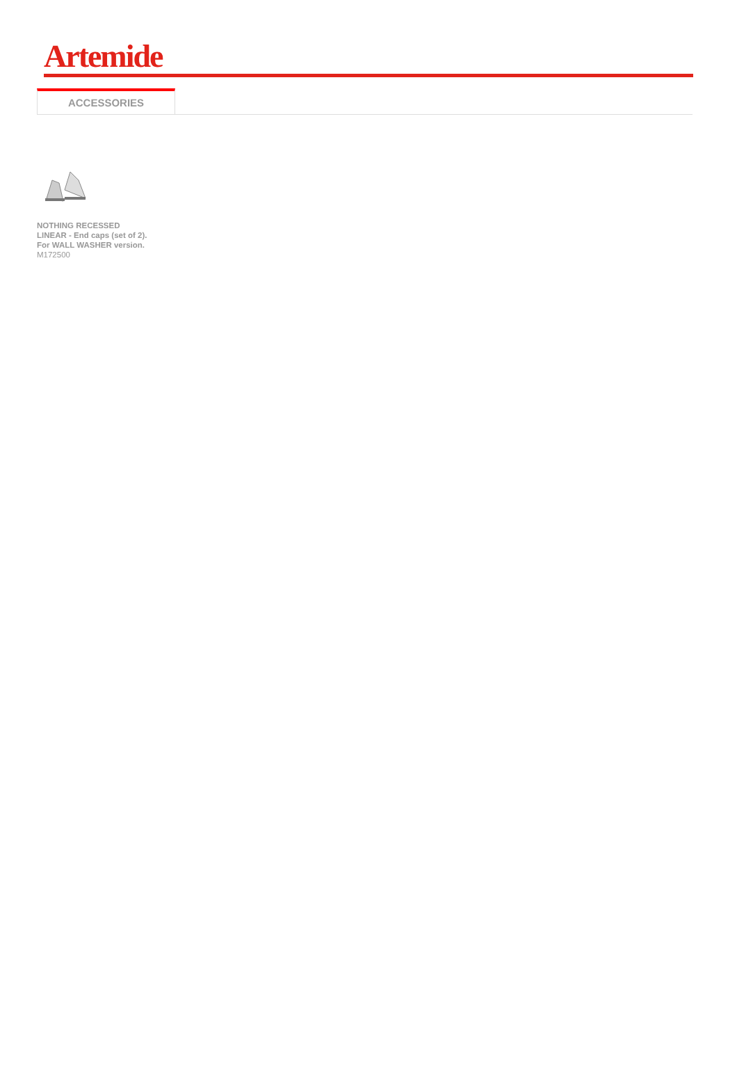Artemide
ACCESSORIES
NOTHING RECESSED LINEAR - End caps (set of 2). For WALL WASHER version. M172500